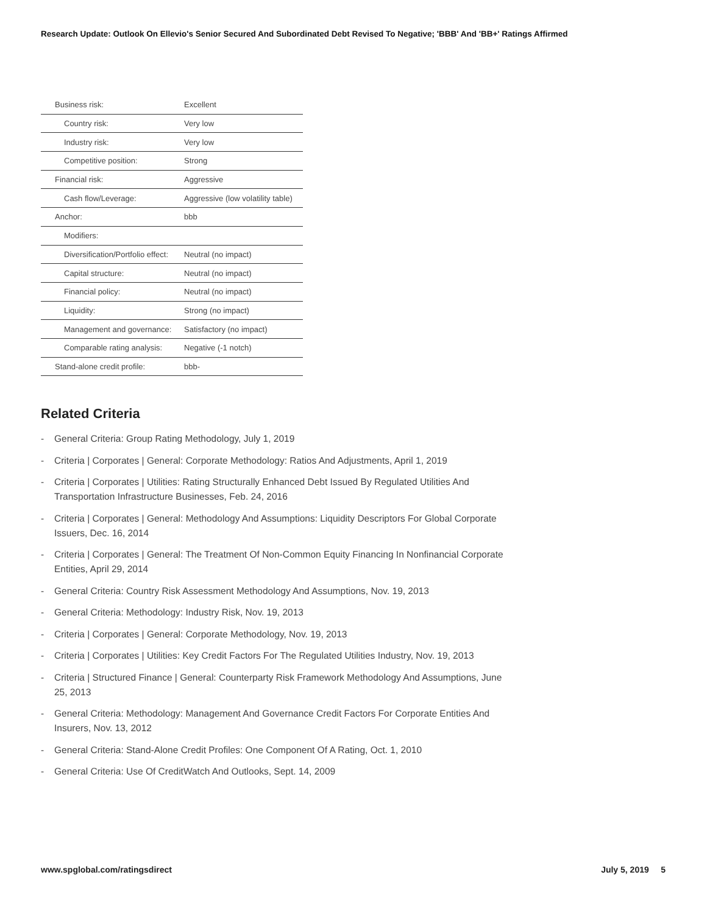Research Update: Outlook On Ellevio's Senior Secured And Subordinated Debt Revised To Negative; 'BBB' And 'BB+' Ratings Affirmed
| Business risk: | Excellent |
| Country risk: | Very low |
| Industry risk: | Very low |
| Competitive position: | Strong |
| Financial risk: | Aggressive |
| Cash flow/Leverage: | Aggressive (low volatility table) |
| Anchor: | bbb |
| Modifiers: | |
| Diversification/Portfolio effect: | Neutral (no impact) |
| Capital structure: | Neutral (no impact) |
| Financial policy: | Neutral (no impact) |
| Liquidity: | Strong (no impact) |
| Management and governance: | Satisfactory (no impact) |
| Comparable rating analysis: | Negative (-1 notch) |
| Stand-alone credit profile: | bbb- |
Related Criteria
- General Criteria: Group Rating Methodology, July 1, 2019
- Criteria | Corporates | General: Corporate Methodology: Ratios And Adjustments, April 1, 2019
- Criteria | Corporates | Utilities: Rating Structurally Enhanced Debt Issued By Regulated Utilities And Transportation Infrastructure Businesses, Feb. 24, 2016
- Criteria | Corporates | General: Methodology And Assumptions: Liquidity Descriptors For Global Corporate Issuers, Dec. 16, 2014
- Criteria | Corporates | General: The Treatment Of Non-Common Equity Financing In Nonfinancial Corporate Entities, April 29, 2014
- General Criteria: Country Risk Assessment Methodology And Assumptions, Nov. 19, 2013
- General Criteria: Methodology: Industry Risk, Nov. 19, 2013
- Criteria | Corporates | General: Corporate Methodology, Nov. 19, 2013
- Criteria | Corporates | Utilities: Key Credit Factors For The Regulated Utilities Industry, Nov. 19, 2013
- Criteria | Structured Finance | General: Counterparty Risk Framework Methodology And Assumptions, June 25, 2013
- General Criteria: Methodology: Management And Governance Credit Factors For Corporate Entities And Insurers, Nov. 13, 2012
- General Criteria: Stand-Alone Credit Profiles: One Component Of A Rating, Oct. 1, 2010
- General Criteria: Use Of CreditWatch And Outlooks, Sept. 14, 2009
www.spglobal.com/ratingsdirect July 5, 2019 5